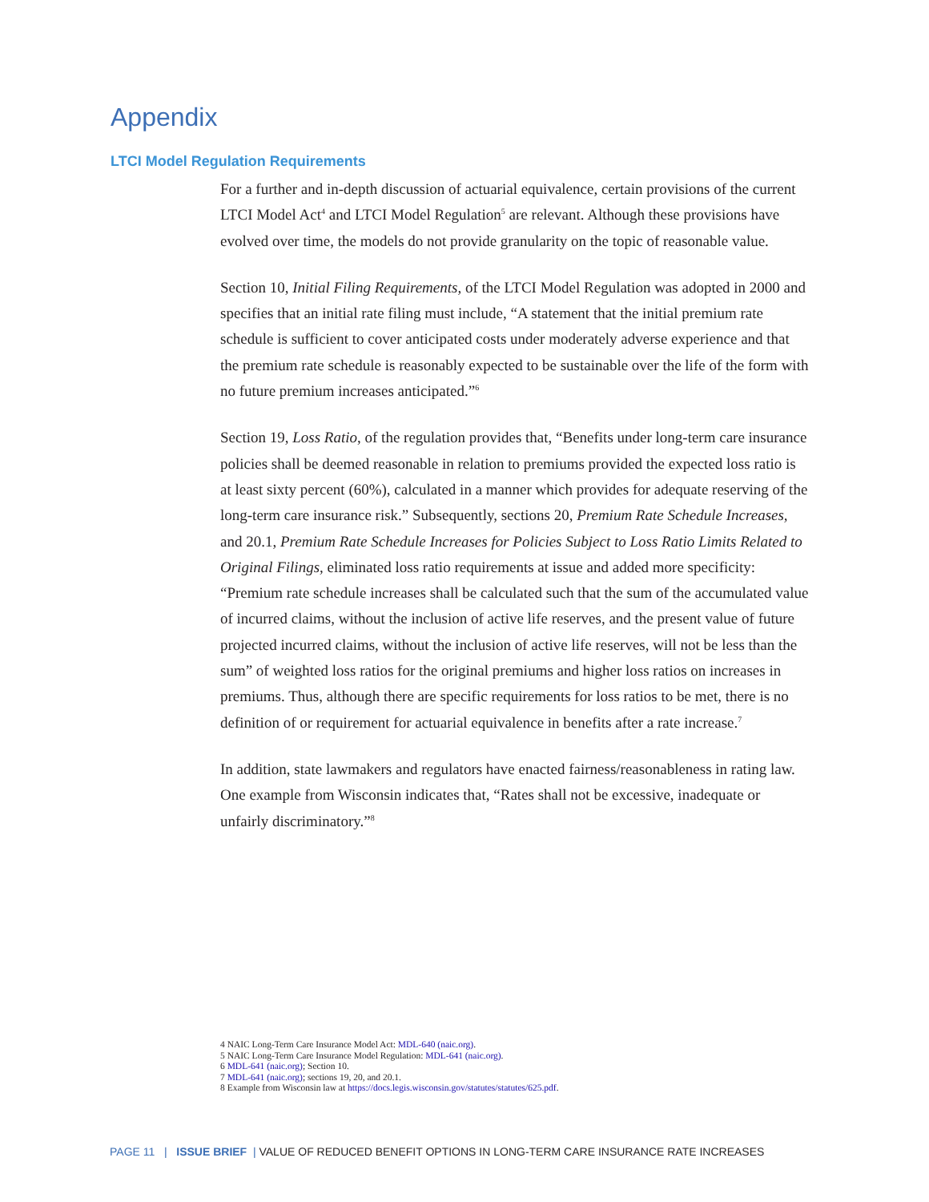Appendix
LTCI Model Regulation Requirements
For a further and in-depth discussion of actuarial equivalence, certain provisions of the current LTCI Model Act<sup>4</sup> and LTCI Model Regulation<sup>5</sup> are relevant. Although these provisions have evolved over time, the models do not provide granularity on the topic of reasonable value.
Section 10, Initial Filing Requirements, of the LTCI Model Regulation was adopted in 2000 and specifies that an initial rate filing must include, “A statement that the initial premium rate schedule is sufficient to cover anticipated costs under moderately adverse experience and that the premium rate schedule is reasonably expected to be sustainable over the life of the form with no future premium increases anticipated.”<sup>6</sup>
Section 19, Loss Ratio, of the regulation provides that, “Benefits under long-term care insurance policies shall be deemed reasonable in relation to premiums provided the expected loss ratio is at least sixty percent (60%), calculated in a manner which provides for adequate reserving of the long-term care insurance risk.” Subsequently, sections 20, Premium Rate Schedule Increases, and 20.1, Premium Rate Schedule Increases for Policies Subject to Loss Ratio Limits Related to Original Filings, eliminated loss ratio requirements at issue and added more specificity: “Premium rate schedule increases shall be calculated such that the sum of the accumulated value of incurred claims, without the inclusion of active life reserves, and the present value of future projected incurred claims, without the inclusion of active life reserves, will not be less than the sum” of weighted loss ratios for the original premiums and higher loss ratios on increases in premiums. Thus, although there are specific requirements for loss ratios to be met, there is no definition of or requirement for actuarial equivalence in benefits after a rate increase.<sup>7</sup>
In addition, state lawmakers and regulators have enacted fairness/reasonableness in rating law. One example from Wisconsin indicates that, “Rates shall not be excessive, inadequate or unfairly discriminatory.”<sup>8</sup>
4 NAIC Long-Term Care Insurance Model Act: MDL-640 (naic.org).
5 NAIC Long-Term Care Insurance Model Regulation: MDL-641 (naic.org).
6 MDL-641 (naic.org); Section 10.
7 MDL-641 (naic.org); sections 19, 20, and 20.1.
8 Example from Wisconsin law at https://docs.legis.wisconsin.gov/statutes/statutes/625.pdf.
PAGE 11 | ISSUE BRIEF | VALUE OF REDUCED BENEFIT OPTIONS IN LONG-TERM CARE INSURANCE RATE INCREASES